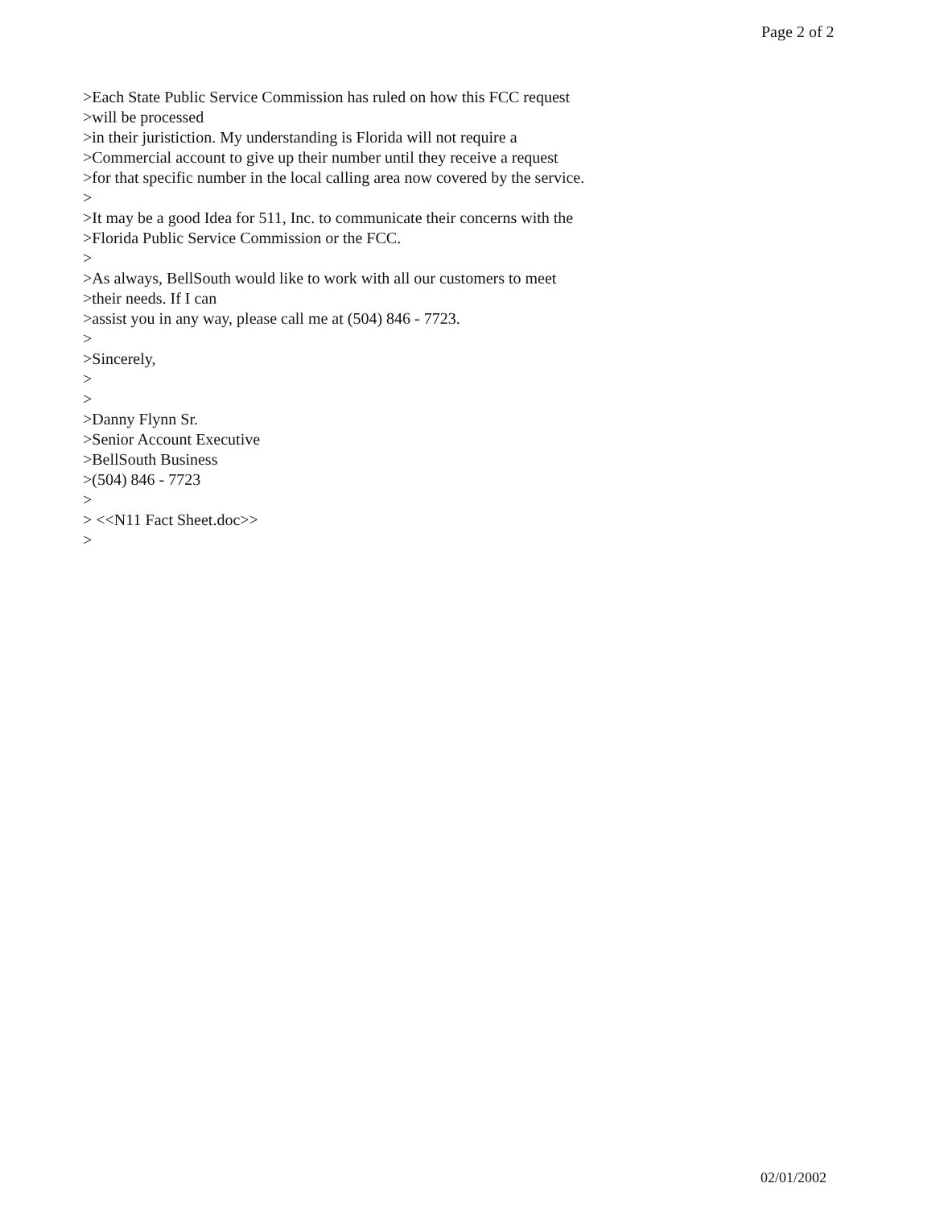Page 2 of 2
>Each State Public Service Commission has ruled on how this FCC request
>will be processed
>in their juristiction. My understanding is Florida will not require a
>Commercial account to give up their number until they receive a request
>for that specific number in the local calling area now covered by the service.
>
>It may be a good Idea for 511, Inc. to communicate their concerns with the
>Florida Public Service Commission or the FCC.
>
>As always, BellSouth would like to work with all our customers to meet
>their needs. If I can
>assist you in any way, please call me at (504) 846 - 7723.
>
>Sincerely,
>
>
>Danny Flynn Sr.
>Senior Account Executive
>BellSouth Business
>(504) 846 - 7723
>
> <<N11 Fact Sheet.doc>>
>
02/01/2002